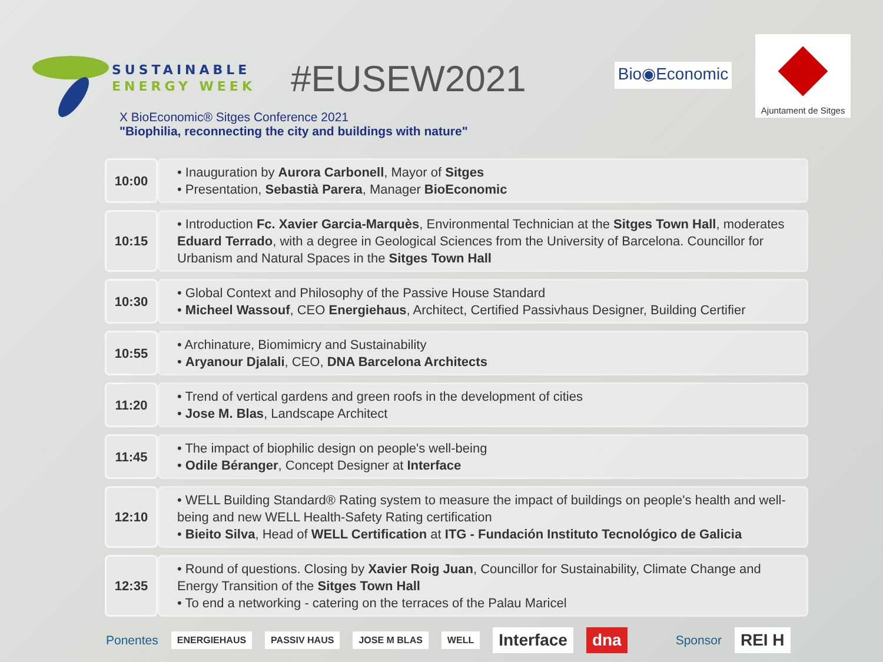SUSTAINABLE
ENERGY WEEK
#EUSEW2021
Bio◉Economic
Ajuntament de Sitges
X BioEconomic® Sitges Conference 2021
"Biophilia, reconnecting the city and buildings with nature"
| 10:00 | • Inauguration by Aurora Carbonell , Mayor of Sitges • Presentation, Sebastià Parera , Manager BioEconomic |
| 10:15 | • Introduction Fc. Xavier Garcia-Marquès , Environmental Technician at the Sitges Town Hall , moderates Eduard Terrado , with a degree in Geological Sciences from the University of Barcelona. Councillor for Urbanism and Natural Spaces in the Sitges Town Hall |
| 10:30 | • Global Context and Philosophy of the Passive House Standard • Micheel Wassouf , CEO Energiehaus , Architect, Certified Passivhaus Designer, Building Certifier |
| 10:55 | • Archinature, Biomimicry and Sustainability • Aryanour Djalali , CEO, DNA Barcelona Architects |
| 11:20 | • Trend of vertical gardens and green roofs in the development of cities • Jose M. Blas , Landscape Architect |
| 11:45 | • The impact of biophilic design on people's well-being • Odile Béranger , Concept Designer at Interface |
| 12:10 | • WELL Building Standard® Rating system to measure the impact of buildings on people's health and well-being and new WELL Health-Safety Rating certification • Bieito Silva , Head of WELL Certification at ITG - Fundación Instituto Tecnológico de Galicia |
| 12:35 | • Round of questions. Closing by Xavier Roig Juan , Councillor for Sustainability, Climate Change and Energy Transition of the Sitges Town Hall • To end a networking - catering on the terraces of the Palau Maricel |
Ponentes ENERGIEHAUS PASSIV HAUS JOSE M BLAS WELL Interface dna Sponsor REI H